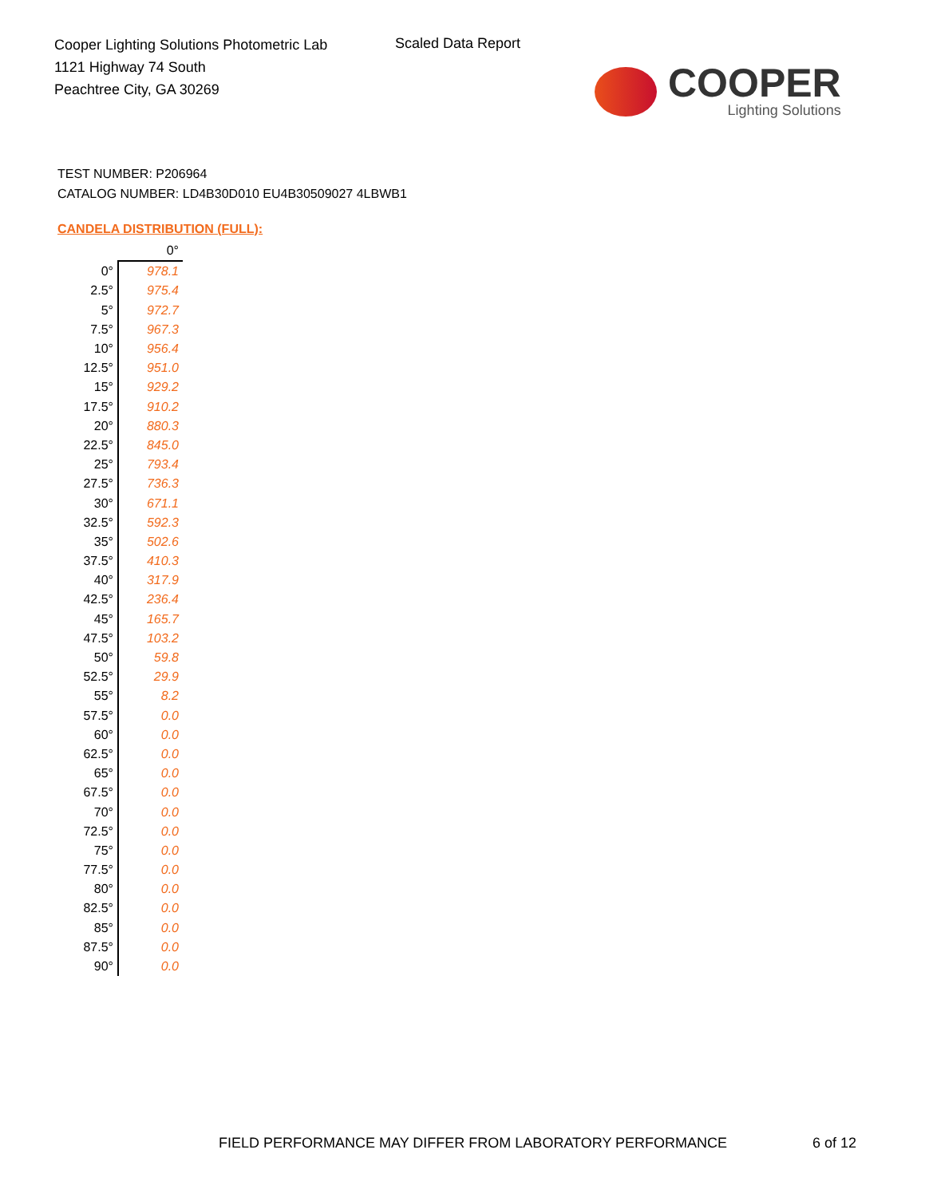Cooper Lighting Solutions Photometric Lab
1121 Highway 74 South
Peachtree City, GA 30269
Scaled Data Report
COOPER
Lighting Solutions
TEST NUMBER: P206964
CATALOG NUMBER: LD4B30D010 EU4B30509027 4LBWB1
CANDELA DISTRIBUTION (FULL):
| | 0° |
| 0° | 978.1 |
| 2.5° | 975.4 |
| 5° | 972.7 |
| 7.5° | 967.3 |
| 10° | 956.4 |
| 12.5° | 951.0 |
| 15° | 929.2 |
| 17.5° | 910.2 |
| 20° | 880.3 |
| 22.5° | 845.0 |
| 25° | 793.4 |
| 27.5° | 736.3 |
| 30° | 671.1 |
| 32.5° | 592.3 |
| 35° | 502.6 |
| 37.5° | 410.3 |
| 40° | 317.9 |
| 42.5° | 236.4 |
| 45° | 165.7 |
| 47.5° | 103.2 |
| 50° | 59.8 |
| 52.5° | 29.9 |
| 55° | 8.2 |
| 57.5° | 0.0 |
| 60° | 0.0 |
| 62.5° | 0.0 |
| 65° | 0.0 |
| 67.5° | 0.0 |
| 70° | 0.0 |
| 72.5° | 0.0 |
| 75° | 0.0 |
| 77.5° | 0.0 |
| 80° | 0.0 |
| 82.5° | 0.0 |
| 85° | 0.0 |
| 87.5° | 0.0 |
| 90° | 0.0 |
FIELD PERFORMANCE MAY DIFFER FROM LABORATORY PERFORMANCE
6 of 12